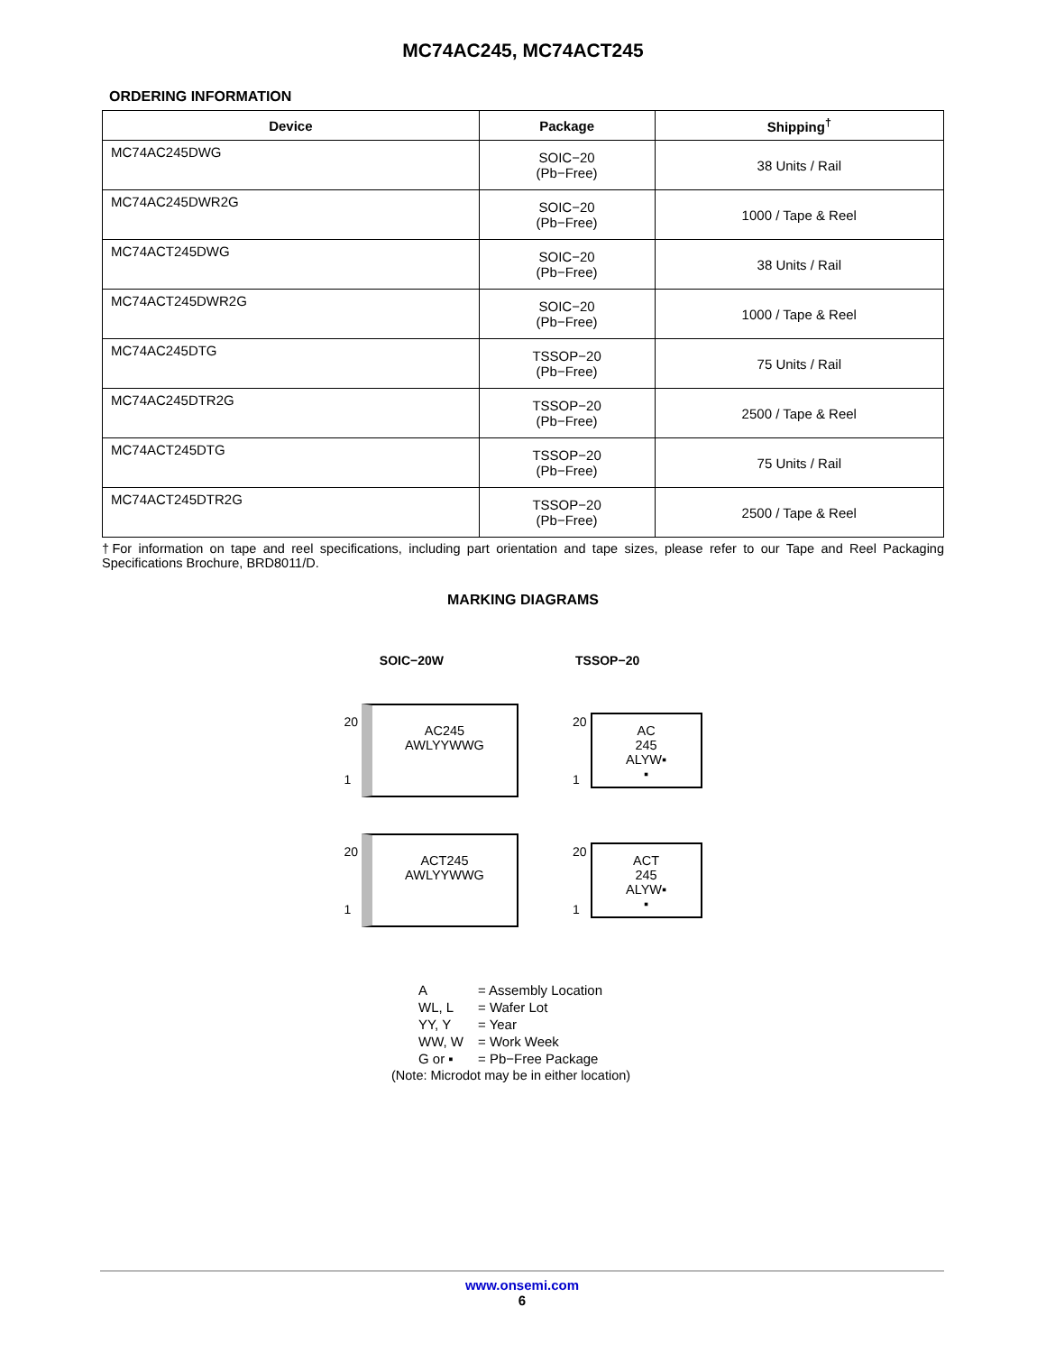MC74AC245, MC74ACT245
ORDERING INFORMATION
| Device | Package | Shipping<sup>†</sup> |
| --- | --- | --- |
| MC74AC245DWG | SOIC−20 (Pb−Free) | 38 Units / Rail |
| MC74AC245DWR2G | SOIC−20 (Pb−Free) | 1000 / Tape & Reel |
| MC74ACT245DWG | SOIC−20 (Pb−Free) | 38 Units / Rail |
| MC74ACT245DWR2G | SOIC−20 (Pb−Free) | 1000 / Tape & Reel |
| MC74AC245DTG | TSSOP−20 (Pb−Free) | 75 Units / Rail |
| MC74AC245DTR2G | TSSOP−20 (Pb−Free) | 2500 / Tape & Reel |
| MC74ACT245DTG | TSSOP−20 (Pb−Free) | 75 Units / Rail |
| MC74ACT245DTR2G | TSSOP−20 (Pb−Free) | 2500 / Tape & Reel |
†For information on tape and reel specifications, including part orientation and tape sizes, please refer to our Tape and Reel Packaging Specifications Brochure, BRD8011/D.
MARKING DIAGRAMS
SOIC−20W TSSOP−20
20
1
AC245
AWLYYWWG
20
1
AC
245
ALYW▪
▪
20
1
ACT245
AWLYYWWG
20
1
ACT
245
ALYW▪
▪
| A | = Assembly Location |
| WL, L | = Wafer Lot |
| YY, Y | = Year |
| WW, W | = Work Week |
| G or ▪ | = Pb−Free Package |
(Note: Microdot may be in either location)
www.onsemi.com
6